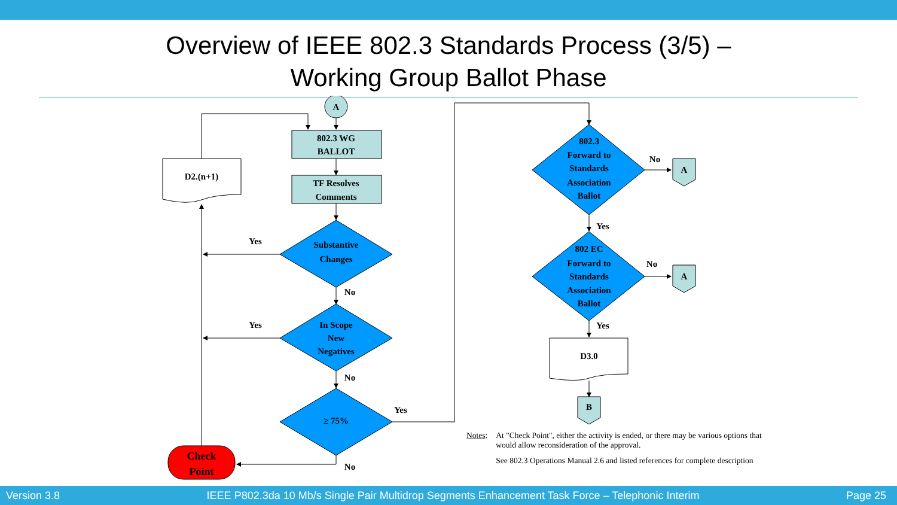Overview of IEEE 802.3 Standards Process (3/5) –
Working Group Ballot Phase
A
802.3 WG
BALLOT
TF Resolves
Comments
D2.(n+1)
Substantive
Changes
In Scope
New
Negatives
≥ 75%
Check
Point
Yes
Yes
No
No
No
Yes
802.3
Forward to
Standards
Association
Ballot
802 EC
Forward to
Standards
Association
Ballot
A
A
No
No
Yes
Yes
D3.0
B
Notes: At "Check Point", either the activity is ended, or there may be various options that would allow reconsideration of the approval.
See 802.3 Operations Manual 2.6 and listed references for complete description
Version 3.8 IEEE P802.3da 10 Mb/s Single Pair Multidrop Segments Enhancement Task Force – Telephonic Interim Page 25